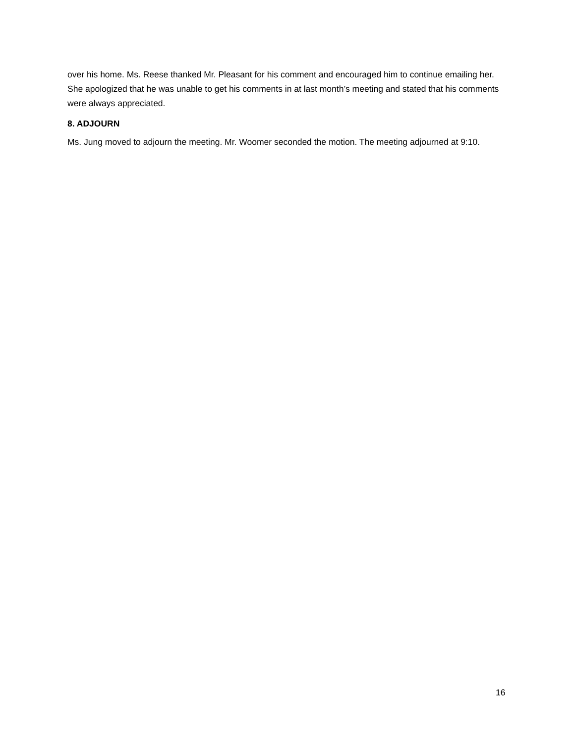over his home. Ms. Reese thanked Mr. Pleasant for his comment and encouraged him to continue emailing her. She apologized that he was unable to get his comments in at last month’s meeting and stated that his comments were always appreciated.
8. ADJOURN
Ms. Jung moved to adjourn the meeting. Mr. Woomer seconded the motion. The meeting adjourned at 9:10.
16